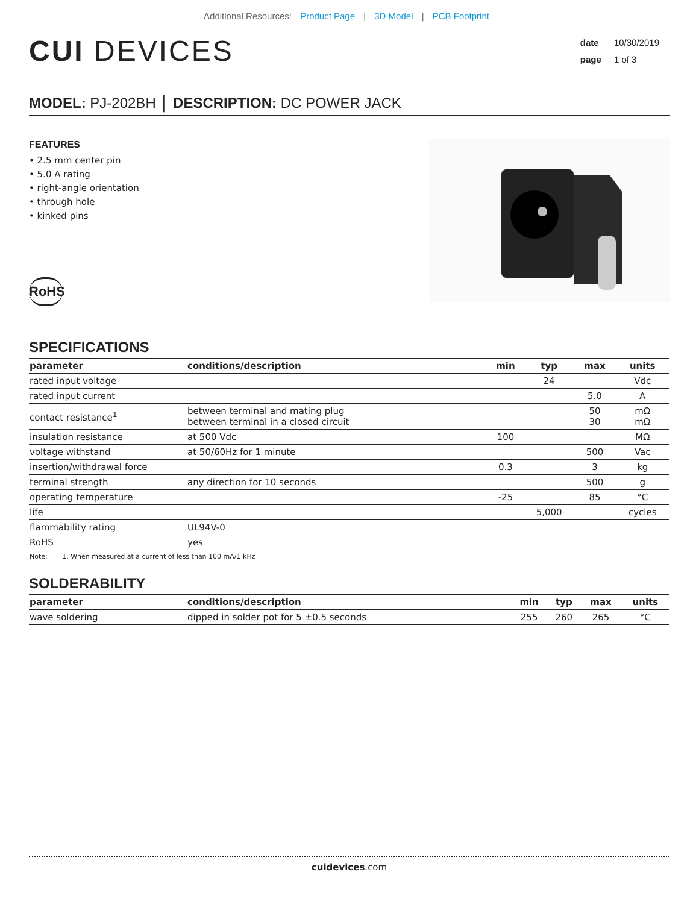Additional Resources: Product Page | 3D Model | PCB Footprint
CUI DEVICES
date 10/30/2019
page 1 of 3
MODEL: PJ-202BH │ DESCRIPTION: DC POWER JACK
FEATURES
• 2.5 mm center pin
• 5.0 A rating
• right-angle orientation
• through hole
• kinked pins
RoHS
SPECIFICATIONS
| parameter | conditions/description | min | typ | max | units |
| --- | --- | --- | --- | --- | --- |
| rated input voltage | | | 24 | | Vdc |
| rated input current | | | | 5.0 | A |
| contact resistance<sup>1</sup> | between terminal and mating plug between terminal in a closed circuit | | | 50 30 | mΩ mΩ |
| insulation resistance | at 500 Vdc | 100 | | | MΩ |
| voltage withstand | at 50/60Hz for 1 minute | | | 500 | Vac |
| insertion/withdrawal force | | 0.3 | | 3 | kg |
| terminal strength | any direction for 10 seconds | | | 500 | g |
| operating temperature | | -25 | | 85 | °C |
| life | | | 5,000 | | cycles |
| flammability rating | UL94V-0 | | | | |
| RoHS | yes | | | | |
Note: 1. When measured at a current of less than 100 mA/1 kHz
SOLDERABILITY
| parameter | conditions/description | min | typ | max | units |
| --- | --- | --- | --- | --- | --- |
| wave soldering | dipped in solder pot for 5 ±0.5 seconds | 255 | 260 | 265 | °C |
cuidevices.com